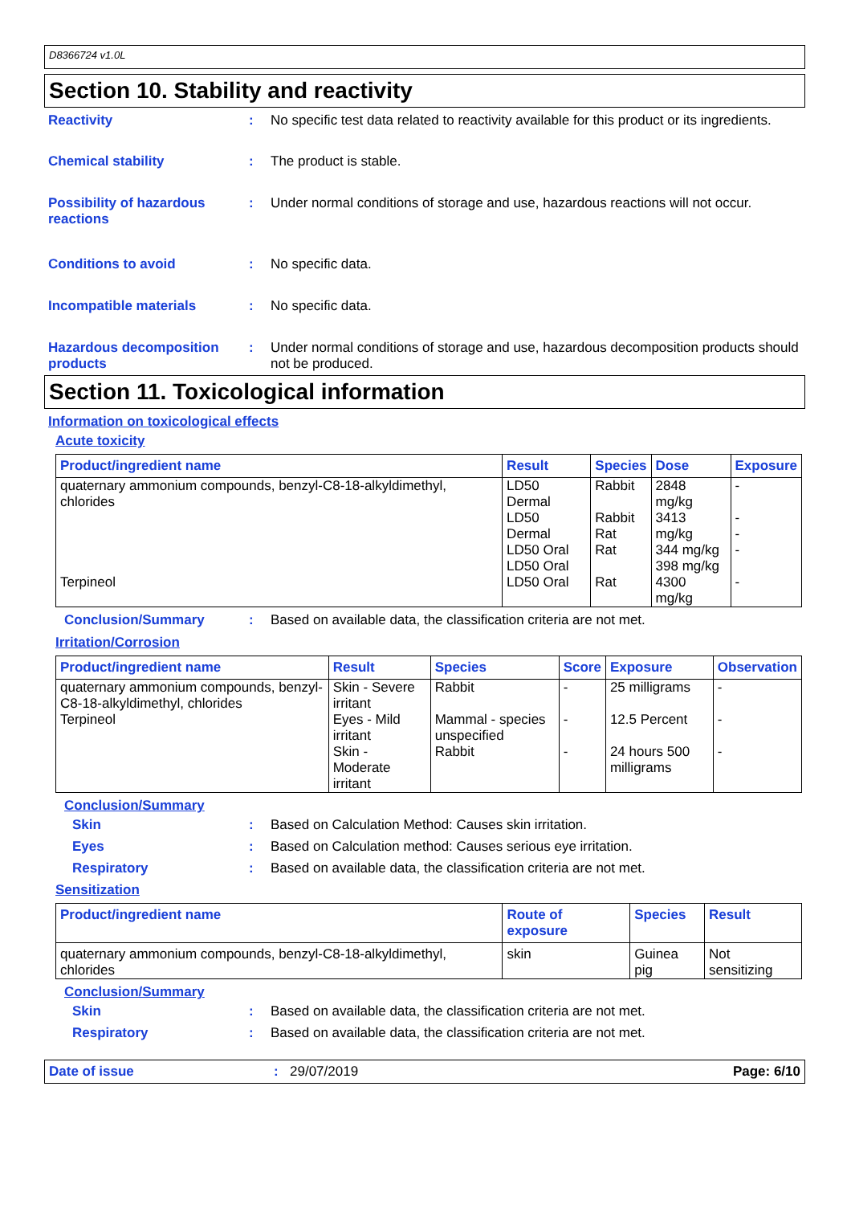D8366724 v1.0L
Section 10. Stability and reactivity
Reactivity : No specific test data related to reactivity available for this product or its ingredients.
Chemical stability : The product is stable.
Possibility of hazardous reactions
: Under normal conditions of storage and use, hazardous reactions will not occur.
Conditions to avoid : No specific data.
Incompatible materials : No specific data.
Hazardous decomposition products
: Under normal conditions of storage and use, hazardous decomposition products should not be produced.
Section 11. Toxicological information
Information on toxicological effects
Acute toxicity
| Product/ingredient name | Result | Species | Dose | Exposure |
| --- | --- | --- | --- | --- |
| quaternary ammonium compounds, benzyl-C8-18-alkyldimethyl, chlorides | LD50 Dermal | Rabbit | 2848 mg/kg | - |
| | LD50 Dermal LD50 Oral LD50 Oral | Rabbit Rat Rat | 3413 mg/kg 344 mg/kg 398 mg/kg | - - - |
| Terpineol | LD50 Oral | Rat | 4300 mg/kg | - |
Conclusion/Summary : Based on available data, the classification criteria are not met.
Irritation/Corrosion
| Product/ingredient name | Result | Species | Score | Exposure | Observation |
| --- | --- | --- | --- | --- | --- |
| quaternary ammonium compounds, benzyl-C8-18-alkyldimethyl, chlorides | Skin - Severe irritant | Rabbit | - | 25 milligrams | - |
| Terpineol | Eyes - Mild irritant | Mammal - species unspecified | - | 12.5 Percent | - |
| | Skin - Moderate irritant | Rabbit | - | 24 hours 500 milligrams | - |
Conclusion/Summary
Skin : Based on Calculation Method: Causes skin irritation.
Eyes : Based on Calculation method: Causes serious eye irritation.
Respiratory : Based on available data, the classification criteria are not met.
Sensitization
| Product/ingredient name | Route of exposure | Species | Result |
| --- | --- | --- | --- |
| quaternary ammonium compounds, benzyl-C8-18-alkyldimethyl, chlorides | skin | Guinea pig | Not sensitizing |
Conclusion/Summary
Skin : Based on available data, the classification criteria are not met.
Respiratory : Based on available data, the classification criteria are not met.
Date of issue : 29/07/2019 Page: 6/10